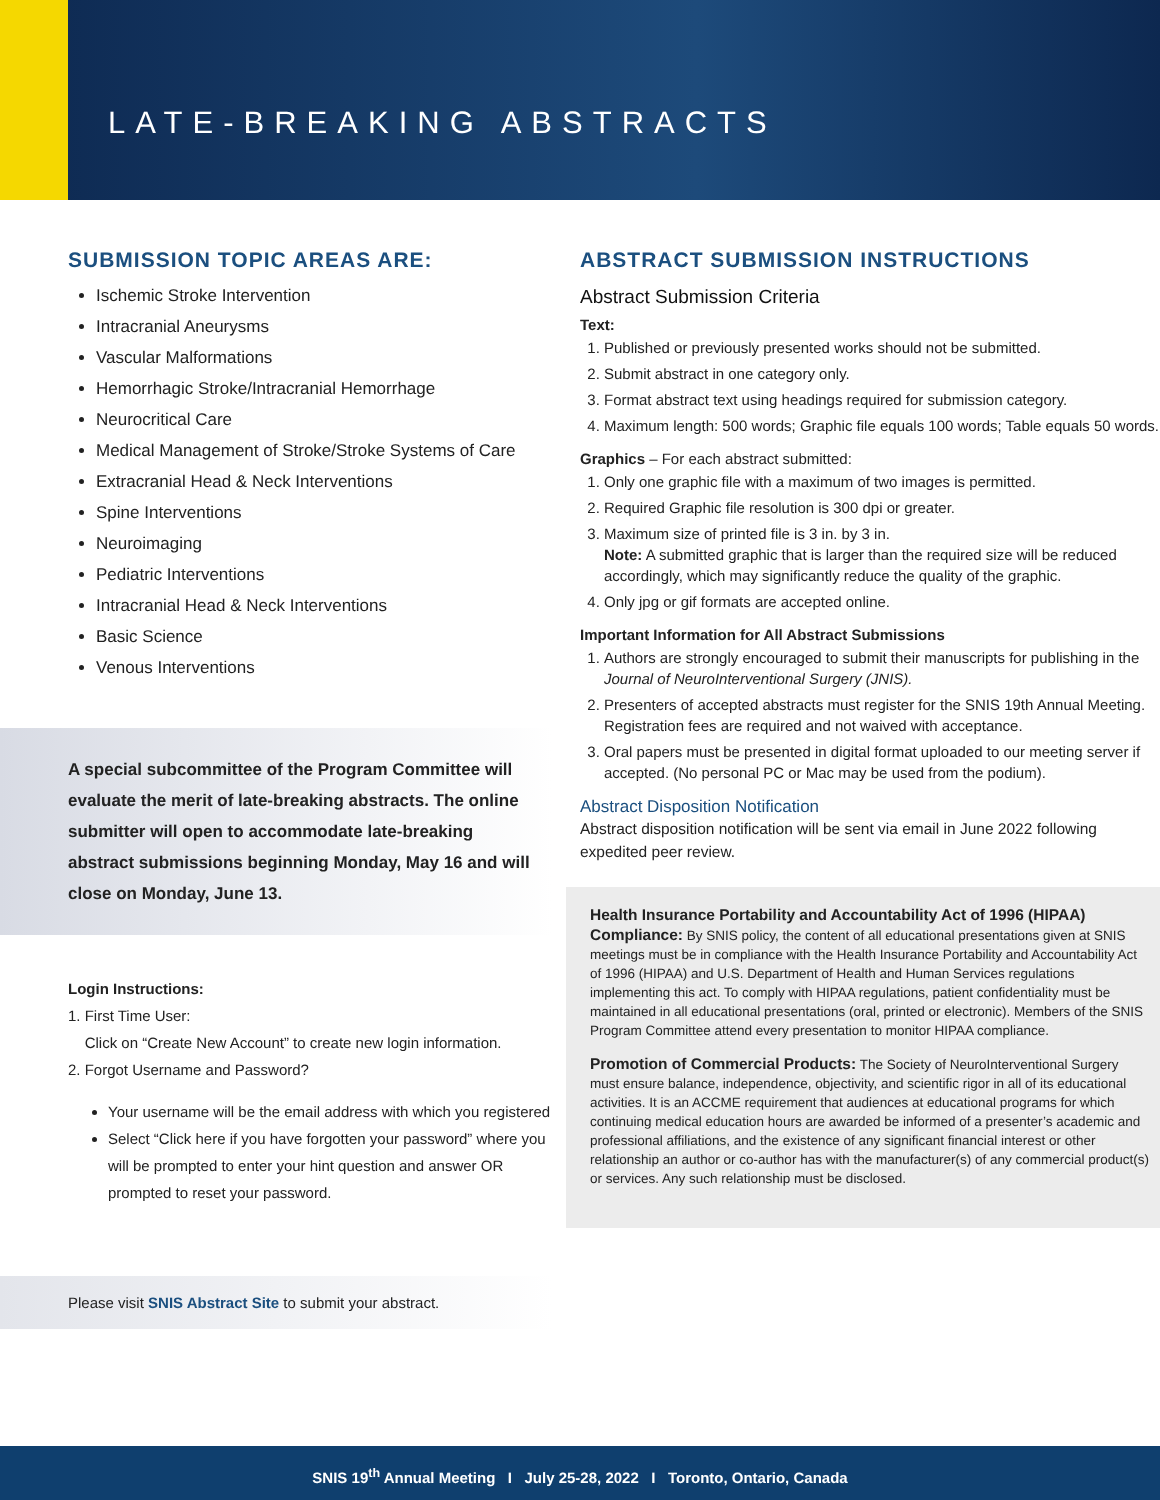LATE-BREAKING ABSTRACTS
SUBMISSION TOPIC AREAS ARE:
Ischemic Stroke Intervention
Intracranial Aneurysms
Vascular Malformations
Hemorrhagic Stroke/Intracranial Hemorrhage
Neurocritical Care
Medical Management of Stroke/Stroke Systems of Care
Extracranial Head & Neck Interventions
Spine Interventions
Neuroimaging
Pediatric Interventions
Intracranial Head & Neck Interventions
Basic Science
Venous Interventions
A special subcommittee of the Program Committee will evaluate the merit of late-breaking abstracts. The online submitter will open to accommodate late-breaking abstract submissions beginning Monday, May 16 and will close on Monday, June 13.
Login Instructions:
1. First Time User:
Click on “Create New Account” to create new login information.
2. Forgot Username and Password?
Your username will be the email address with which you registered
Select “Click here if you have forgotten your password” where you will be prompted to enter your hint question and answer OR prompted to reset your password.
Please visit SNIS Abstract Site to submit your abstract.
ABSTRACT SUBMISSION INSTRUCTIONS
Abstract Submission Criteria
Text:
1. Published or previously presented works should not be submitted.
2. Submit abstract in one category only.
3. Format abstract text using headings required for submission category.
4. Maximum length: 500 words; Graphic file equals 100 words; Table equals 50 words.
Graphics – For each abstract submitted:
1. Only one graphic file with a maximum of two images is permitted.
2. Required Graphic file resolution is 300 dpi or greater.
3. Maximum size of printed file is 3 in. by 3 in.
Note: A submitted graphic that is larger than the required size will be reduced accordingly, which may significantly reduce the quality of the graphic.
4. Only jpg or gif formats are accepted online.
Important Information for All Abstract Submissions
1. Authors are strongly encouraged to submit their manuscripts for publishing in the Journal of NeuroInterventional Surgery (JNIS).
2. Presenters of accepted abstracts must register for the SNIS 19th Annual Meeting. Registration fees are required and not waived with acceptance.
3. Oral papers must be presented in digital format uploaded to our meeting server if accepted. (No personal PC or Mac may be used from the podium).
Abstract Disposition Notification
Abstract disposition notification will be sent via email in June 2022 following expedited peer review.
Health Insurance Portability and Accountability Act of 1996 (HIPAA) Compliance: By SNIS policy, the content of all educational presentations given at SNIS meetings must be in compliance with the Health Insurance Portability and Accountability Act of 1996 (HIPAA) and U.S. Department of Health and Human Services regulations implementing this act. To comply with HIPAA regulations, patient confidentiality must be maintained in all educational presentations (oral, printed or electronic). Members of the SNIS Program Committee attend every presentation to monitor HIPAA compliance.
Promotion of Commercial Products: The Society of NeuroInterventional Surgery must ensure balance, independence, objectivity, and scientific rigor in all of its educational activities. It is an ACCME requirement that audiences at educational programs for which continuing medical education hours are awarded be informed of a presenter’s academic and professional affiliations, and the existence of any significant financial interest or other relationship an author or co-author has with the manufacturer(s) of any commercial product(s) or services. Any such relationship must be disclosed.
SNIS 19<sup>th</sup> Annual Meeting I July 25-28, 2022 I Toronto, Ontario, Canada